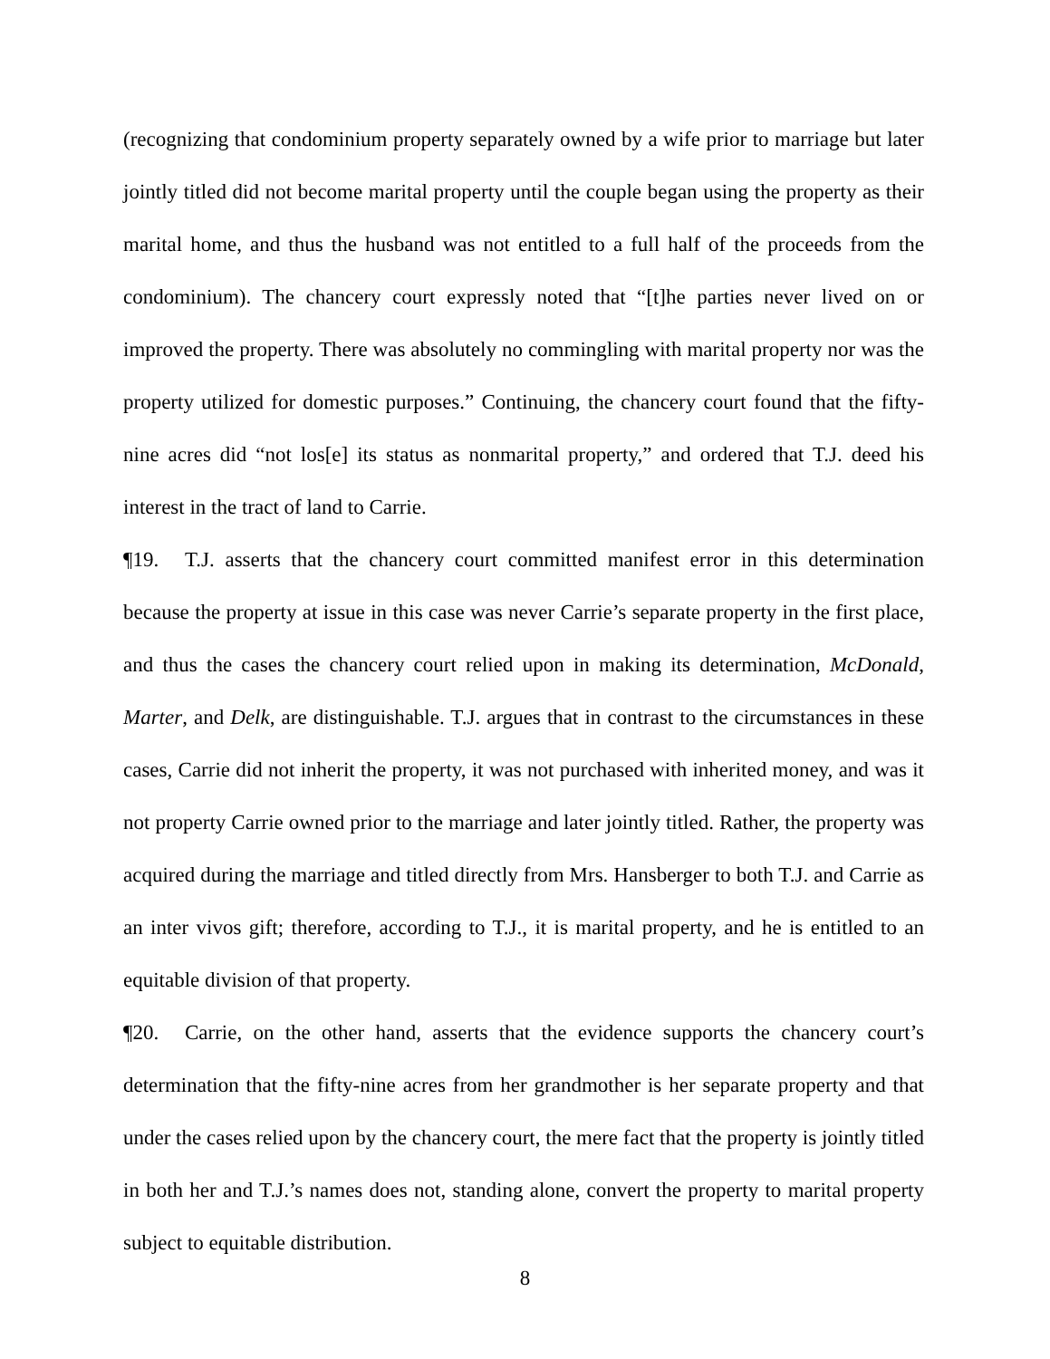(recognizing that condominium property separately owned by a wife prior to marriage but later jointly titled did not become marital property until the couple began using the property as their marital home, and thus the husband was not entitled to a full half of the proceeds from the condominium). The chancery court expressly noted that “[t]he parties never lived on or improved the property. There was absolutely no commingling with marital property nor was the property utilized for domestic purposes.” Continuing, the chancery court found that the fifty-nine acres did “not los[e] its status as nonmarital property,” and ordered that T.J. deed his interest in the tract of land to Carrie.
¶19. T.J. asserts that the chancery court committed manifest error in this determination because the property at issue in this case was never Carrie’s separate property in the first place, and thus the cases the chancery court relied upon in making its determination, McDonald, Marter, and Delk, are distinguishable. T.J. argues that in contrast to the circumstances in these cases, Carrie did not inherit the property, it was not purchased with inherited money, and was it not property Carrie owned prior to the marriage and later jointly titled. Rather, the property was acquired during the marriage and titled directly from Mrs. Hansberger to both T.J. and Carrie as an inter vivos gift; therefore, according to T.J., it is marital property, and he is entitled to an equitable division of that property.
¶20. Carrie, on the other hand, asserts that the evidence supports the chancery court’s determination that the fifty-nine acres from her grandmother is her separate property and that under the cases relied upon by the chancery court, the mere fact that the property is jointly titled in both her and T.J.’s names does not, standing alone, convert the property to marital property subject to equitable distribution.
8